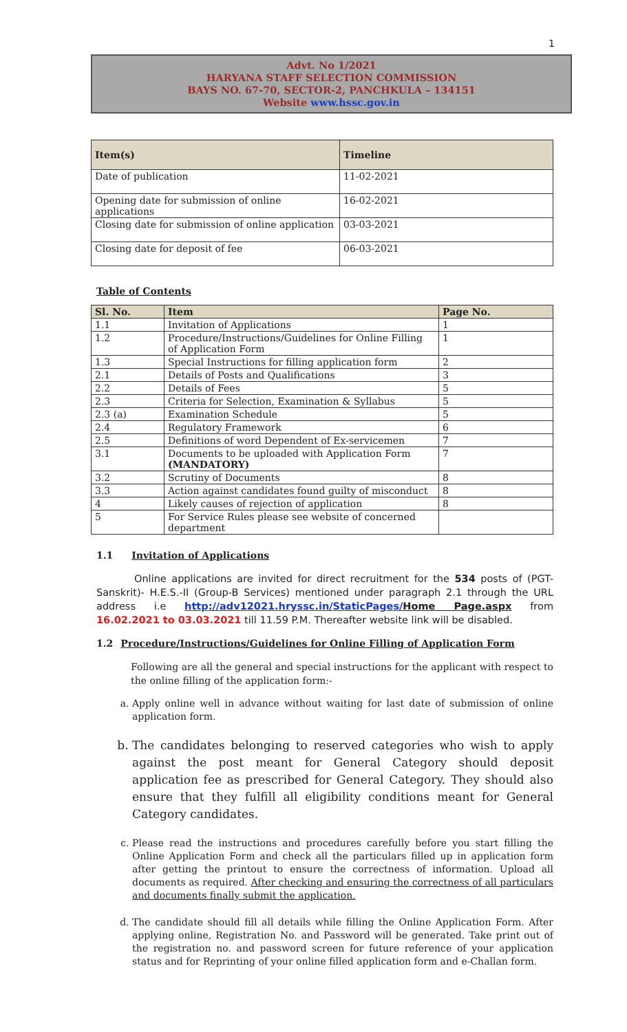1
Advt. No 1/2021
HARYANA STAFF SELECTION COMMISSION
BAYS NO. 67-70, SECTOR-2, PANCHKULA – 134151
Website www.hssc.gov.in
| Item(s) | Timeline |
| --- | --- |
| Date of publication | 11-02-2021 |
| Opening date for submission of online applications | 16-02-2021 |
| Closing date for submission of online application | 03-03-2021 |
| Closing date for deposit of fee | 06-03-2021 |
Table of Contents
| Sl. No. | Item | Page No. |
| --- | --- | --- |
| 1.1 | Invitation of Applications | 1 |
| 1.2 | Procedure/Instructions/Guidelines for Online Filling of Application Form | 1 |
| 1.3 | Special Instructions for filling application form | 2 |
| 2.1 | Details of Posts and Qualifications | 3 |
| 2.2 | Details of Fees | 5 |
| 2.3 | Criteria for Selection, Examination & Syllabus | 5 |
| 2.3 (a) | Examination Schedule | 5 |
| 2.4 | Regulatory Framework | 6 |
| 2.5 | Definitions of word Dependent of Ex-servicemen | 7 |
| 3.1 | Documents to be uploaded with Application Form (MANDATORY) | 7 |
| 3.2 | Scrutiny of Documents | 8 |
| 3.3 | Action against candidates found guilty of misconduct | 8 |
| 4 | Likely causes of rejection of application | 8 |
| 5 | For Service Rules please see website of concerned department | |
1.1 Invitation of Applications
Online applications are invited for direct recruitment for the 534 posts of (PGT-Sanskrit)- H.E.S.-II (Group-B Services) mentioned under paragraph 2.1 through the URL address i.e http://adv12021.hryssc.in/StaticPages/Home Page.aspx from 16.02.2021 to 03.03.2021 till 11.59 P.M. Thereafter website link will be disabled.
1.2 Procedure/Instructions/Guidelines for Online Filling of Application Form
Following are all the general and special instructions for the applicant with respect to the online filling of the application form:-
a. Apply online well in advance without waiting for last date of submission of online application form.
b. The candidates belonging to reserved categories who wish to apply against the post meant for General Category should deposit application fee as prescribed for General Category. They should also ensure that they fulfill all eligibility conditions meant for General Category candidates.
c. Please read the instructions and procedures carefully before you start filling the Online Application Form and check all the particulars filled up in application form after getting the printout to ensure the correctness of information. Upload all documents as required. After checking and ensuring the correctness of all particulars and documents finally submit the application.
d. The candidate should fill all details while filling the Online Application Form. After applying online, Registration No. and Password will be generated. Take print out of the registration no. and password screen for future reference of your application status and for Reprinting of your online filled application form and e-Challan form.